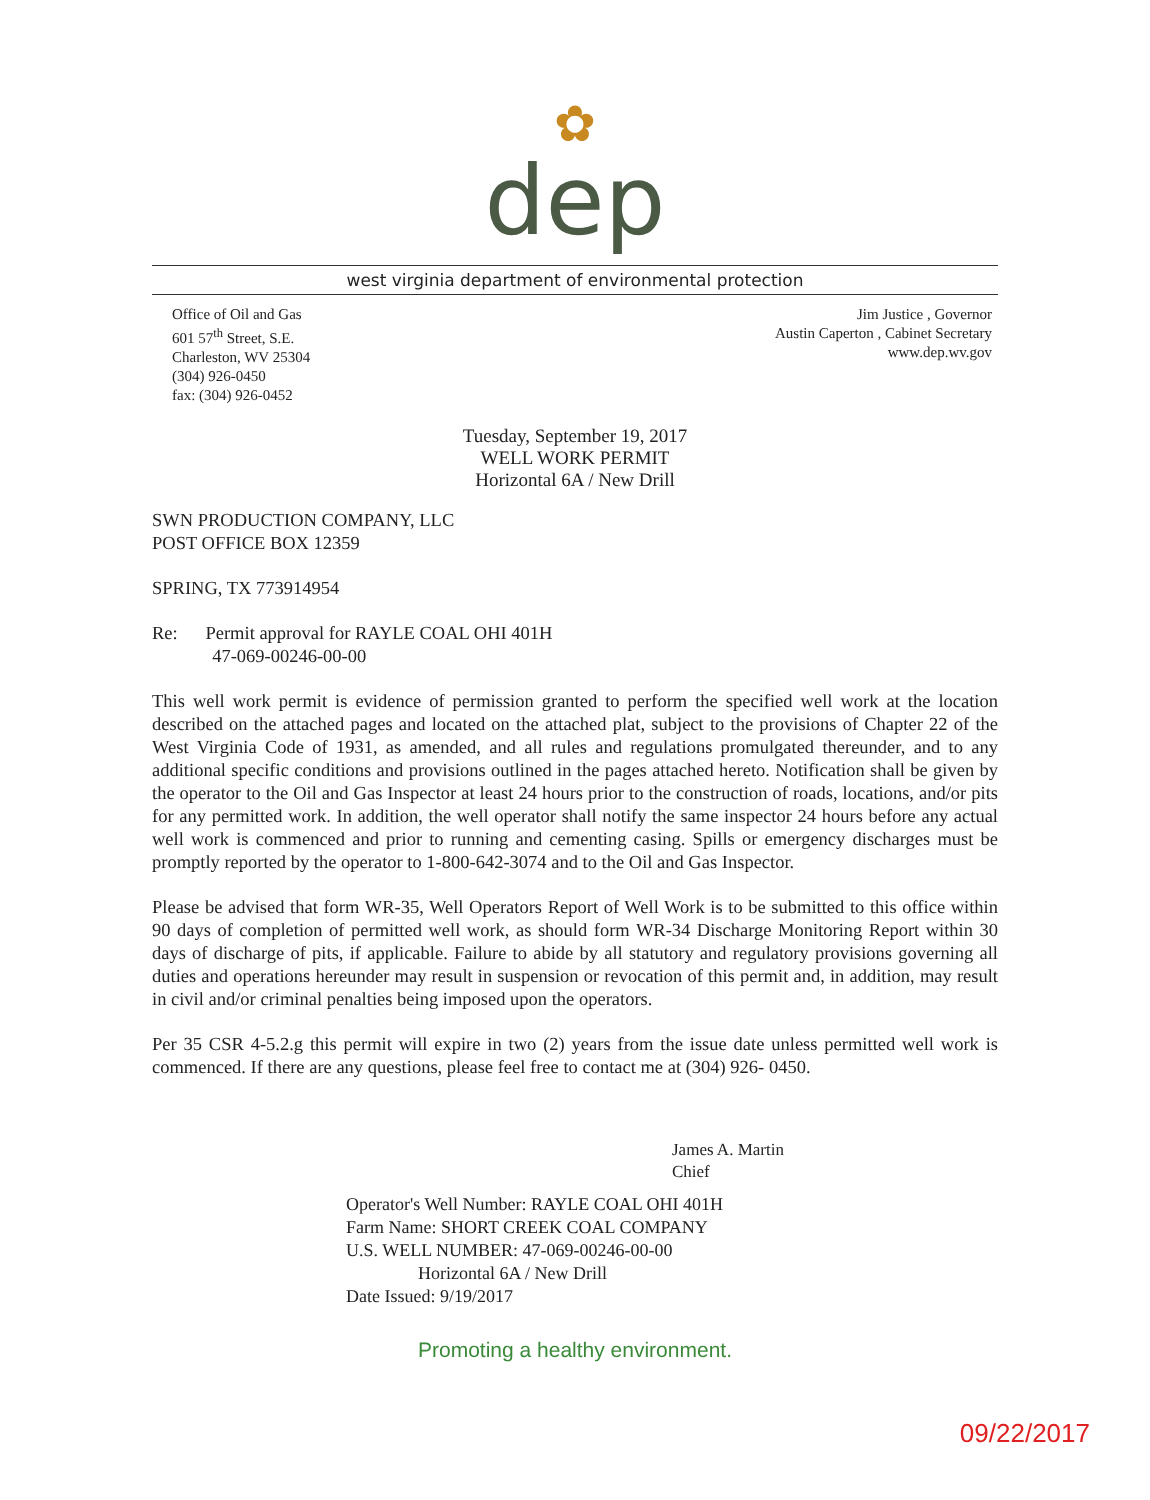✿
dep
west virginia department of environmental protection
Office of Oil and Gas
601 57<sup>th</sup> Street, S.E.
Charleston, WV 25304
(304) 926-0450
fax: (304) 926-0452
Jim Justice , Governor
Austin Caperton , Cabinet Secretary
www.dep.wv.gov
Tuesday, September 19, 2017
WELL WORK PERMIT
Horizontal 6A / New Drill
SWN PRODUCTION COMPANY, LLC
POST OFFICE BOX 12359
SPRING, TX 773914954
Re: Permit approval for RAYLE COAL OHI 401H
47-069-00246-00-00
This well work permit is evidence of permission granted to perform the specified well work at the location described on the attached pages and located on the attached plat, subject to the provisions of Chapter 22 of the West Virginia Code of 1931, as amended, and all rules and regulations promulgated thereunder, and to any additional specific conditions and provisions outlined in the pages attached hereto. Notification shall be given by the operator to the Oil and Gas Inspector at least 24 hours prior to the construction of roads, locations, and/or pits for any permitted work. In addition, the well operator shall notify the same inspector 24 hours before any actual well work is commenced and prior to running and cementing casing. Spills or emergency discharges must be promptly reported by the operator to 1-800-642-3074 and to the Oil and Gas Inspector.
Please be advised that form WR-35, Well Operators Report of Well Work is to be submitted to this office within 90 days of completion of permitted well work, as should form WR-34 Discharge Monitoring Report within 30 days of discharge of pits, if applicable. Failure to abide by all statutory and regulatory provisions governing all duties and operations hereunder may result in suspension or revocation of this permit and, in addition, may result in civil and/or criminal penalties being imposed upon the operators.
Per 35 CSR 4-5.2.g this permit will expire in two (2) years from the issue date unless permitted well work is commenced. If there are any questions, please feel free to contact me at (304) 926- 0450.
James A. Martin
Chief
Operator's Well Number: RAYLE COAL OHI 401H
Farm Name: SHORT CREEK COAL COMPANY
U.S. WELL NUMBER: 47-069-00246-00-00
Horizontal 6A / New Drill
Date Issued: 9/19/2017
Promoting a healthy environment.
09/22/2017